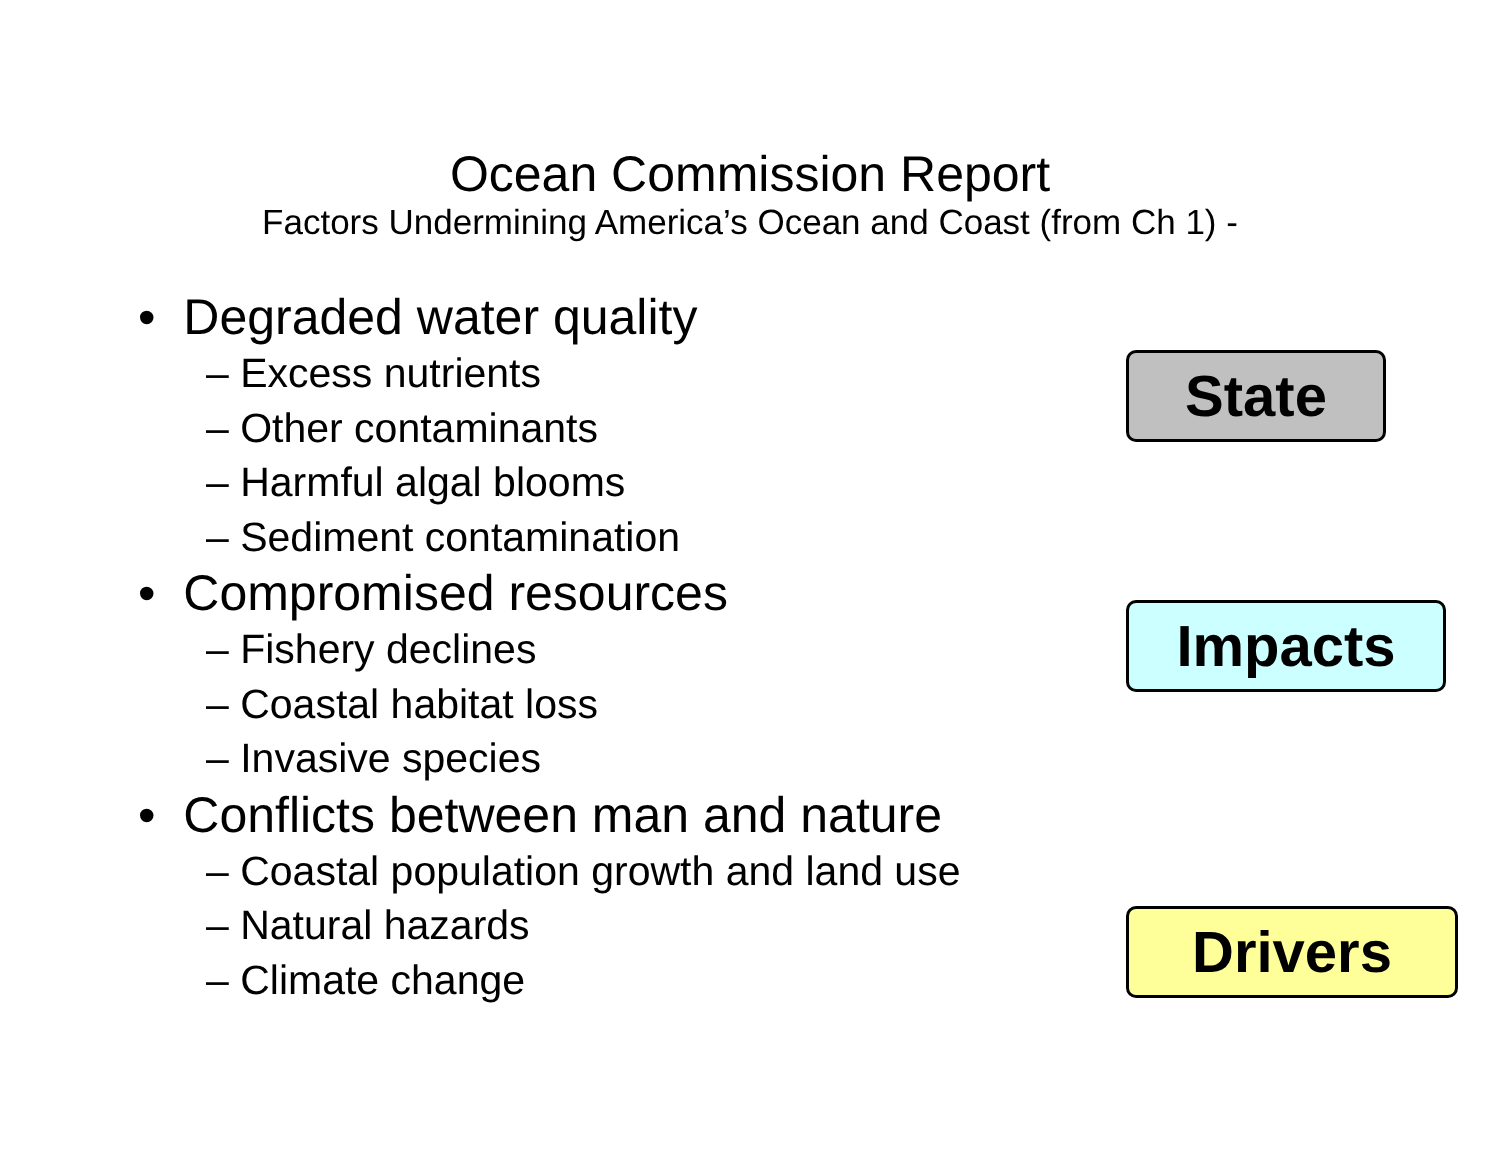Ocean Commission Report
Factors Undermining America’s Ocean and Coast (from Ch 1) -
• Degraded water quality
– Excess nutrients
– Other contaminants
– Harmful algal blooms
– Sediment contamination
• Compromised resources
– Fishery declines
– Coastal habitat loss
– Invasive species
• Conflicts between man and nature
– Coastal population growth and land use
– Natural hazards
– Climate change
State
Impacts
Drivers